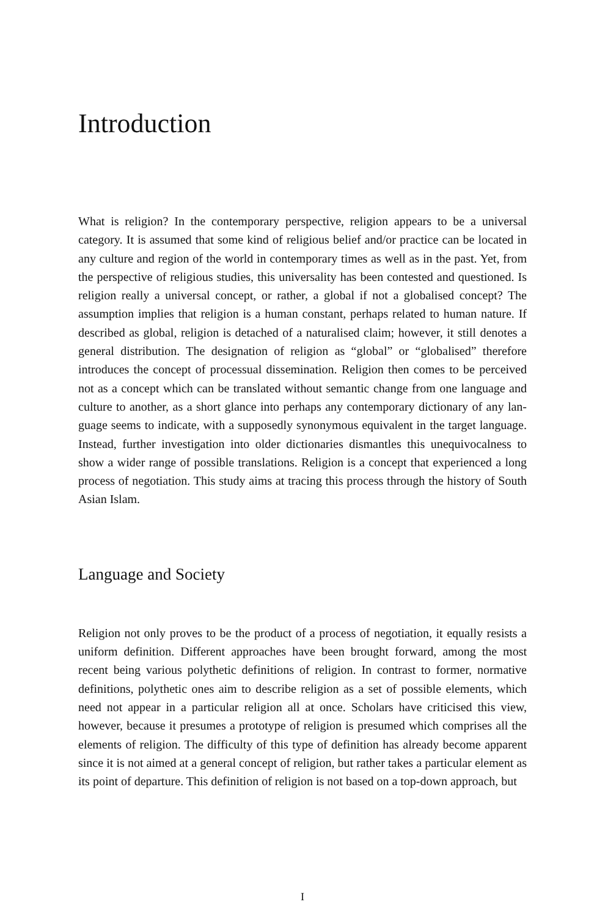Introduction
What is religion? In the contemporary perspective, religion appears to be a univer­sal category. It is assumed that some kind of religious belief and/or practice can be located in any culture and region of the world in contemporary times as well as in the past. Yet, from the perspective of religious studies, this universality has been contested and questioned. Is religion really a universal concept, or rather, a global if not a globalised concept? The assumption implies that religion is a human con­stant, perhaps related to human nature. If described as global, religion is detached of a naturalised claim; however, it still denotes a general distribution. The desig­nation of religion as “global” or “globalised” therefore introduces the concept of processual dissemination. Religion then comes to be perceived not as a concept which can be translated without semantic change from one language and culture to another, as a short glance into perhaps any contemporary dictionary of any lan­guage seems to indicate, with a supposedly synonymous equivalent in the target language. Instead, further investigation into older dictionaries dismantles this un­equivocalness to show a wider range of possible translations. Religion is a concept that experienced a long process of negotiation. This study aims at tracing this pro­cess through the history of South Asian Islam.
Language and Society
Religion not only proves to be the product of a process of negotiation, it equally resists a uniform definition. Different approaches have been brought forward, among the most recent being various polythetic definitions of religion. In contrast to former, normative definitions, polythetic ones aim to describe religion as a set of possible elements, which need not appear in a particular religion all at once. Scholars have criticised this view, however, because it presumes a prototype of religion is presumed which comprises all the elements of religion. The difficulty of this type of definition has already become apparent since it is not aimed at a general concept of religion, but rather takes a particular element as its point of departure. This definition of religion is not based on a top-down approach, but
I